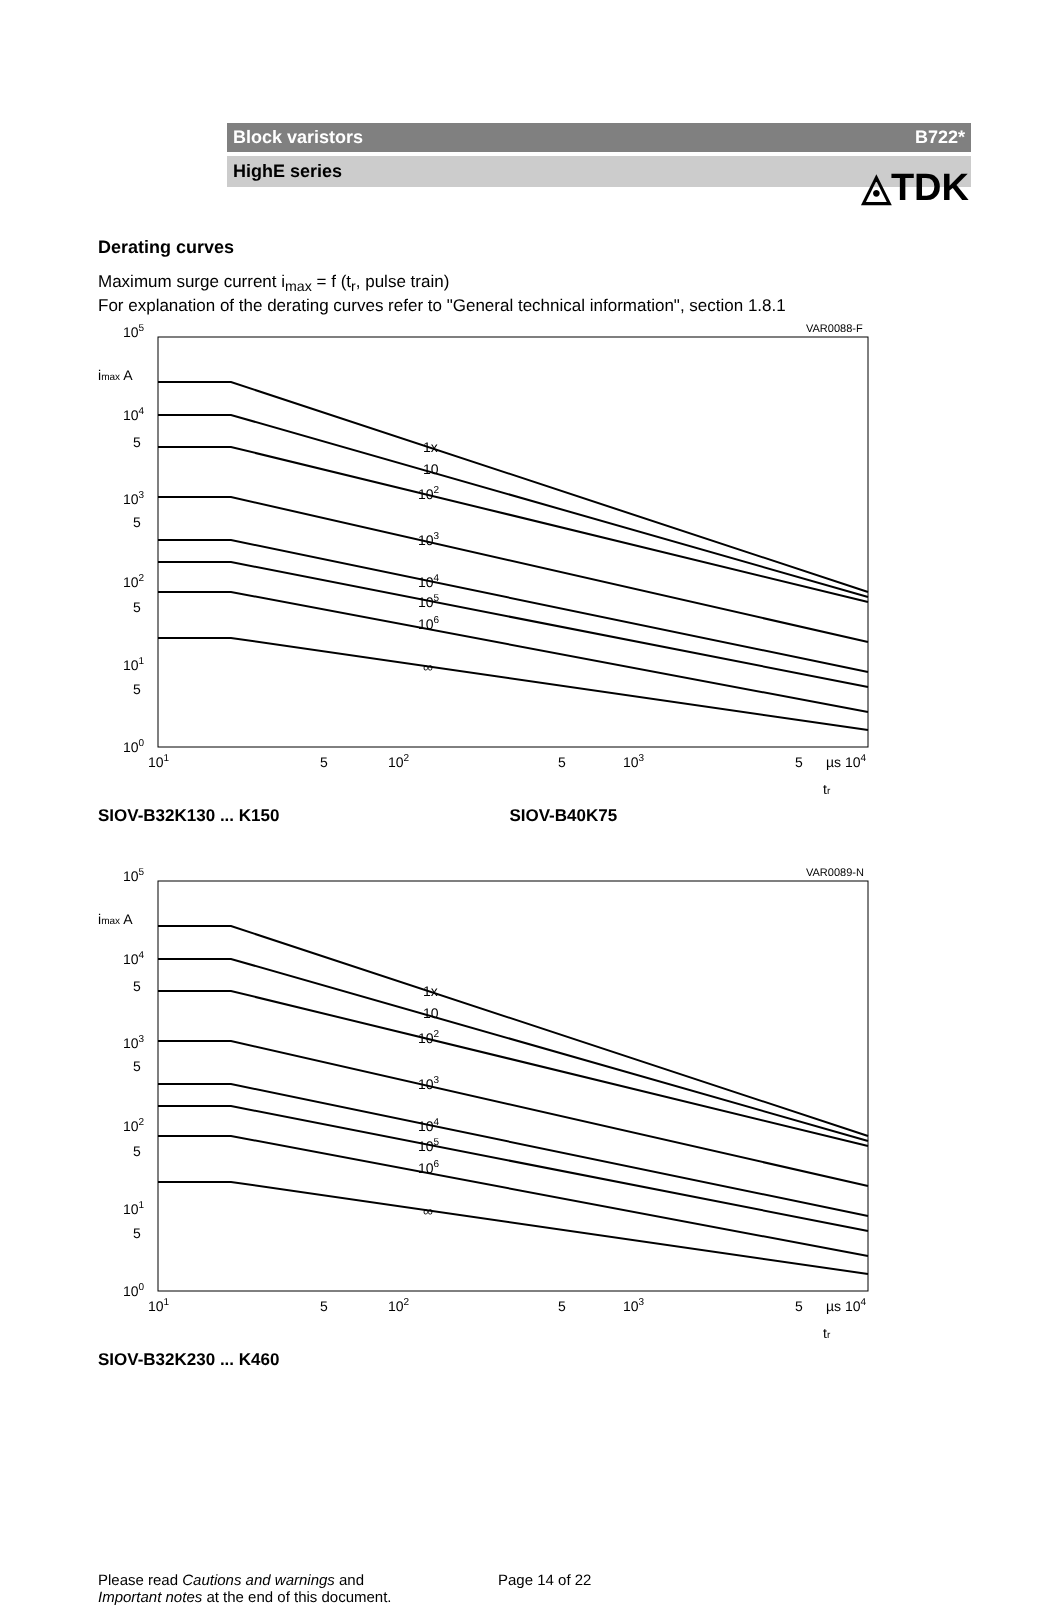◬TDK
Block varistors B722*
HighE series
Derating curves
Maximum surge current i<sub>max</sub> = f (t<sub>r</sub>, pulse train)
For explanation of the derating curves refer to "General technical information", section 1.8.1
VAR0088-F
105
imax A
104
5
103
5
102
5
101
5
100
101
5
102
5
103
5
µs 104
tr
1x
10
102
103
104
105
106
∞
SIOV-B32K130 ... K150 SIOV-B40K75
VAR0089-N
105
imax A
104
5
103
5
102
5
101
5
100
101
5
102
5
103
5
µs 104
tr
1x
10
102
103
104
105
106
∞
SIOV-B32K230 ... K460
Please read Cautions and warnings and
Important notes at the end of this document. Page 14 of 22